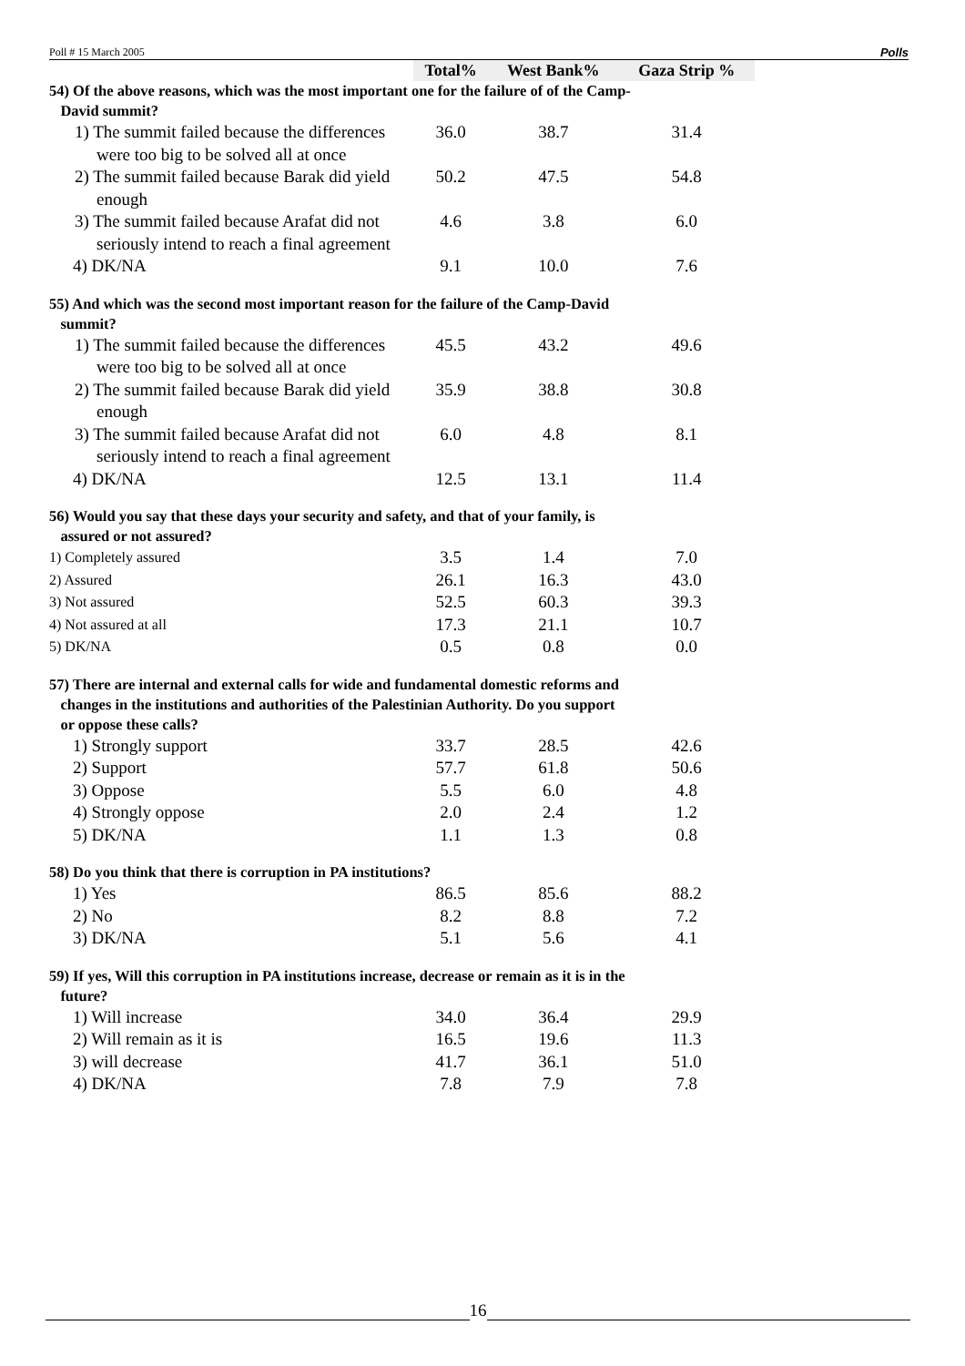Poll # 15 March 2005 Polls
| | Total% | West Bank% | Gaza Strip % |
| 54) Of the above reasons, which was the most important one for the failure of of the Camp- David summit? | | | |
| 1) The summit failed because the differences were too big to be solved all at once | 36.0 | 38.7 | 31.4 |
| 2) The summit failed because Barak did yield enough | 50.2 | 47.5 | 54.8 |
| 3) The summit failed because Arafat did not seriously intend to reach a final agreement | 4.6 | 3.8 | 6.0 |
| 4) DK/NA | 9.1 | 10.0 | 7.6 |
| 55) And which was the second most important reason for the failure of the Camp-David summit? | | | |
| 1) The summit failed because the differences were too big to be solved all at once | 45.5 | 43.2 | 49.6 |
| 2) The summit failed because Barak did yield enough | 35.9 | 38.8 | 30.8 |
| 3) The summit failed because Arafat did not seriously intend to reach a final agreement | 6.0 | 4.8 | 8.1 |
| 4) DK/NA | 12.5 | 13.1 | 11.4 |
| 56) Would you say that these days your security and safety, and that of your family, is assured or not assured? | | | |
| 1) Completely assured | 3.5 | 1.4 | 7.0 |
| 2) Assured | 26.1 | 16.3 | 43.0 |
| 3) Not assured | 52.5 | 60.3 | 39.3 |
| 4) Not assured at all | 17.3 | 21.1 | 10.7 |
| 5) DK/NA | 0.5 | 0.8 | 0.0 |
| 57) There are internal and external calls for wide and fundamental domestic reforms and changes in the institutions and authorities of the Palestinian Authority. Do you support or oppose these calls? | | | |
| 1) Strongly support | 33.7 | 28.5 | 42.6 |
| 2) Support | 57.7 | 61.8 | 50.6 |
| 3) Oppose | 5.5 | 6.0 | 4.8 |
| 4) Strongly oppose | 2.0 | 2.4 | 1.2 |
| 5) DK/NA | 1.1 | 1.3 | 0.8 |
| 58) Do you think that there is corruption in PA institutions? | | | |
| 1) Yes | 86.5 | 85.6 | 88.2 |
| 2) No | 8.2 | 8.8 | 7.2 |
| 3) DK/NA | 5.1 | 5.6 | 4.1 |
| 59) If yes, Will this corruption in PA institutions increase, decrease or remain as it is in the future? | | | |
| 1) Will increase | 34.0 | 36.4 | 29.9 |
| 2) Will remain as it is | 16.5 | 19.6 | 11.3 |
| 3) will decrease | 41.7 | 36.1 | 51.0 |
| 4) DK/NA | 7.8 | 7.9 | 7.8 |
16